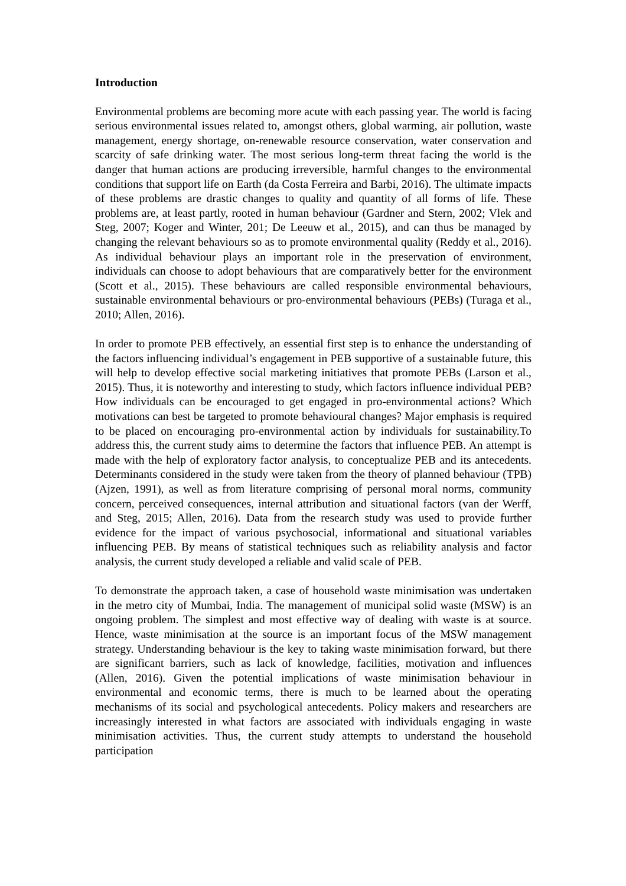Introduction
Environmental problems are becoming more acute with each passing year. The world is facing serious environmental issues related to, amongst others, global warming, air pollution, waste management, energy shortage, on-renewable resource conservation, water conservation and scarcity of safe drinking water. The most serious long-term threat facing the world is the danger that human actions are producing irreversible, harmful changes to the environmental conditions that support life on Earth (da Costa Ferreira and Barbi, 2016). The ultimate impacts of these problems are drastic changes to quality and quantity of all forms of life. These problems are, at least partly, rooted in human behaviour (Gardner and Stern, 2002; Vlek and Steg, 2007; Koger and Winter, 201; De Leeuw et al., 2015), and can thus be managed by changing the relevant behaviours so as to promote environmental quality (Reddy et al., 2016). As individual behaviour plays an important role in the preservation of environment, individuals can choose to adopt behaviours that are comparatively better for the environment (Scott et al., 2015). These behaviours are called responsible environmental behaviours, sustainable environmental behaviours or pro-environmental behaviours (PEBs) (Turaga et al., 2010; Allen, 2016).
In order to promote PEB effectively, an essential first step is to enhance the understanding of the factors influencing individual’s engagement in PEB supportive of a sustainable future, this will help to develop effective social marketing initiatives that promote PEBs (Larson et al., 2015). Thus, it is noteworthy and interesting to study, which factors influence individual PEB? How individuals can be encouraged to get engaged in pro-environmental actions? Which motivations can best be targeted to promote behavioural changes? Major emphasis is required to be placed on encouraging pro-environmental action by individuals for sustainability.To address this, the current study aims to determine the factors that influence PEB. An attempt is made with the help of exploratory factor analysis, to conceptualize PEB and its antecedents. Determinants considered in the study were taken from the theory of planned behaviour (TPB) (Ajzen, 1991), as well as from literature comprising of personal moral norms, community concern, perceived consequences, internal attribution and situational factors (van der Werff, and Steg, 2015; Allen, 2016). Data from the research study was used to provide further evidence for the impact of various psychosocial, informational and situational variables influencing PEB. By means of statistical techniques such as reliability analysis and factor analysis, the current study developed a reliable and valid scale of PEB.
To demonstrate the approach taken, a case of household waste minimisation was undertaken in the metro city of Mumbai, India. The management of municipal solid waste (MSW) is an ongoing problem. The simplest and most effective way of dealing with waste is at source. Hence, waste minimisation at the source is an important focus of the MSW management strategy. Understanding behaviour is the key to taking waste minimisation forward, but there are significant barriers, such as lack of knowledge, facilities, motivation and influences (Allen, 2016). Given the potential implications of waste minimisation behaviour in environmental and economic terms, there is much to be learned about the operating mechanisms of its social and psychological antecedents. Policy makers and researchers are increasingly interested in what factors are associated with individuals engaging in waste minimisation activities. Thus, the current study attempts to understand the household participation